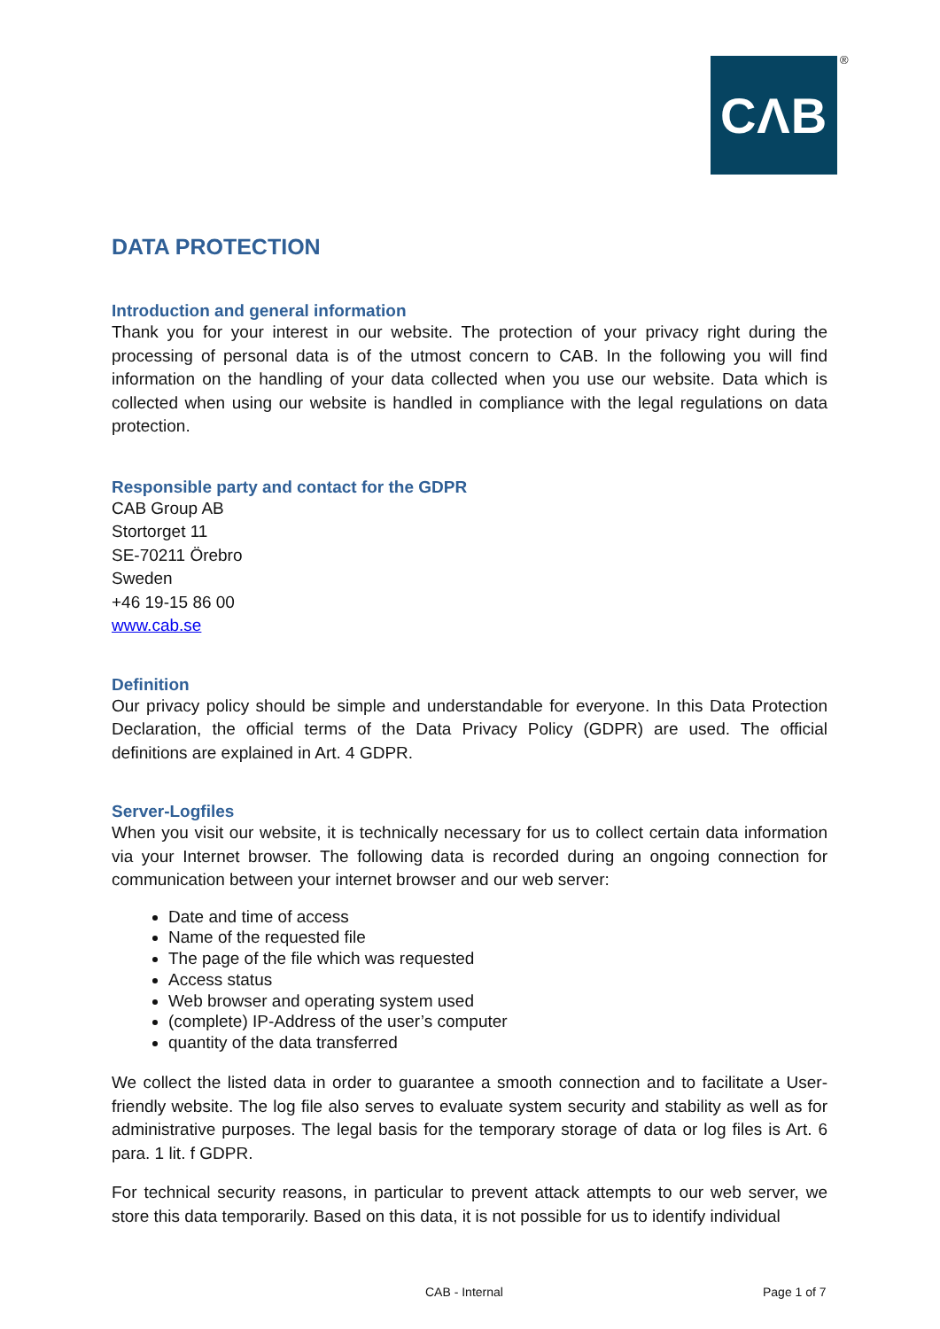CΛB ®
DATA PROTECTION
Introduction and general information
Thank you for your interest in our website. The protection of your privacy right during the processing of personal data is of the utmost concern to CAB. In the following you will find information on the handling of your data collected when you use our website. Data which is collected when using our website is handled in compliance with the legal regulations on data protection.
Responsible party and contact for the GDPR
CAB Group AB
Stortorget 11
SE-70211 Örebro
Sweden
+46 19-15 86 00
www.cab.se
Definition
Our privacy policy should be simple and understandable for everyone. In this Data Protection Declaration, the official terms of the Data Privacy Policy (GDPR) are used. The official definitions are explained in Art. 4 GDPR.
Server-Logfiles
When you visit our website, it is technically necessary for us to collect certain data information via your Internet browser. The following data is recorded during an ongoing connection for communication between your internet browser and our web server:
Date and time of access
Name of the requested file
The page of the file which was requested
Access status
Web browser and operating system used
(complete) IP-Address of the user’s computer
quantity of the data transferred
We collect the listed data in order to guarantee a smooth connection and to facilitate a User-friendly website. The log file also serves to evaluate system security and stability as well as for administrative purposes. The legal basis for the temporary storage of data or log files is Art. 6 para. 1 lit. f GDPR.
For technical security reasons, in particular to prevent attack attempts to our web server, we store this data temporarily. Based on this data, it is not possible for us to identify individual
CAB - Internal Page 1 of 7